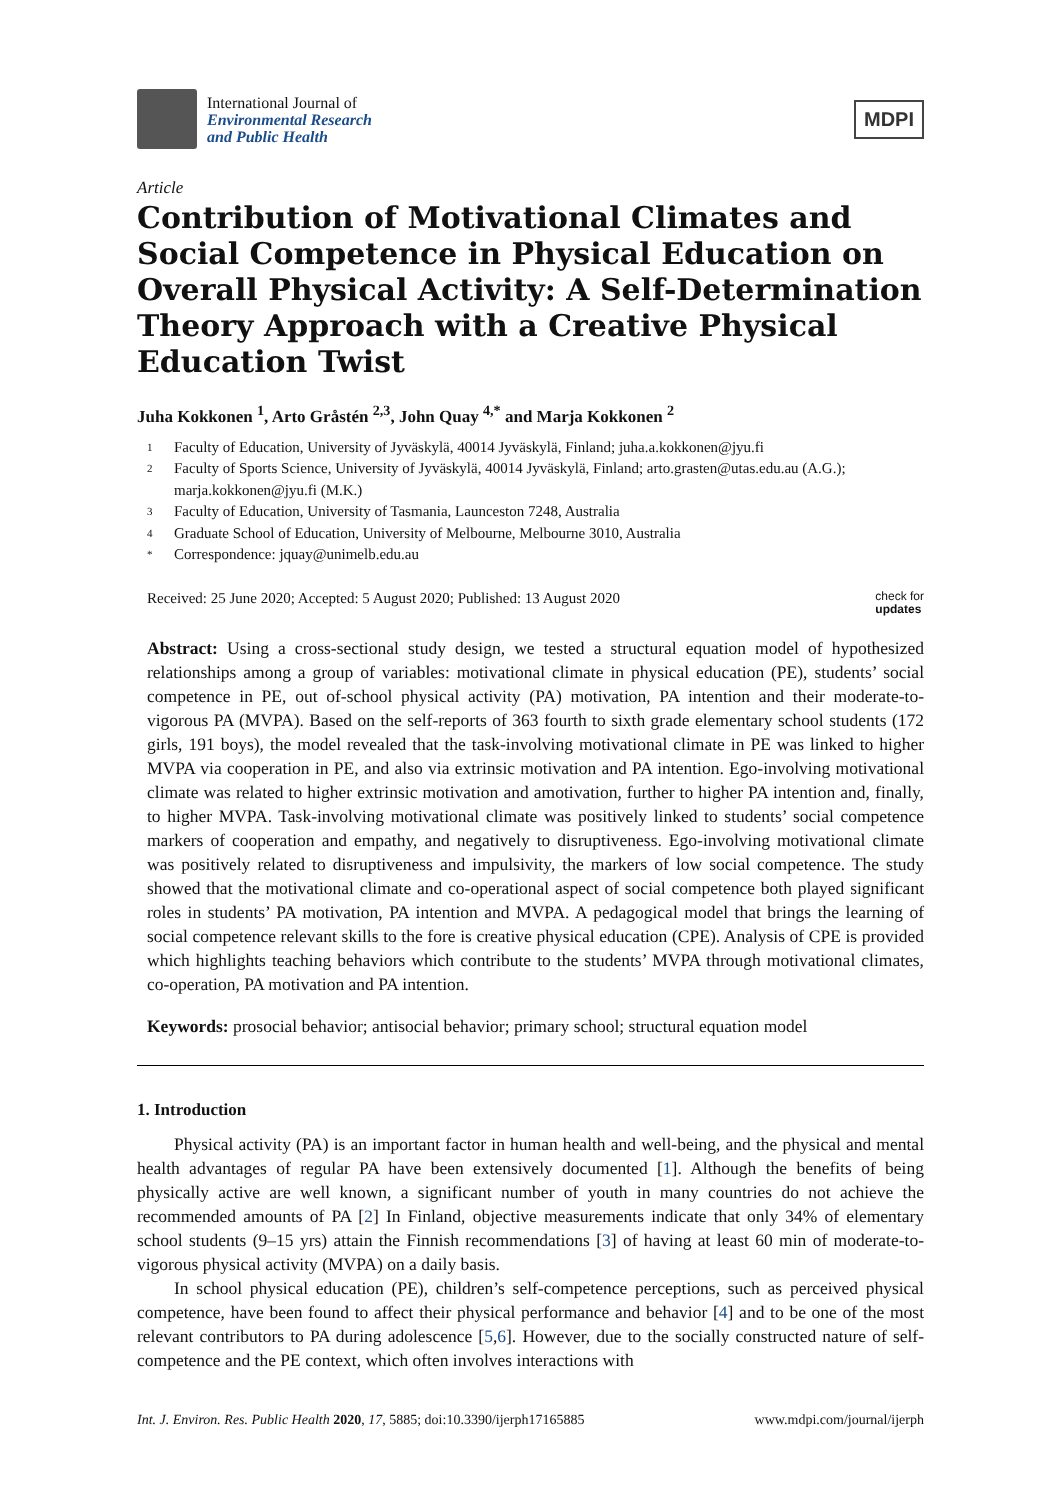International Journal of
Environmental Research
and Public Health
MDPI
Article
Contribution of Motivational Climates and Social Competence in Physical Education on Overall Physical Activity: A Self-Determination Theory Approach with a Creative Physical Education Twist
Juha Kokkonen <sup>1</sup>, Arto Gråstén <sup>2,3</sup>, John Quay <sup>4,*</sup> and Marja Kokkonen <sup>2</sup>
1 Faculty of Education, University of Jyväskylä, 40014 Jyväskylä, Finland; juha.a.kokkonen@jyu.fi
2 Faculty of Sports Science, University of Jyväskylä, 40014 Jyväskylä, Finland; arto.grasten@utas.edu.au (A.G.); marja.kokkonen@jyu.fi (M.K.)
3 Faculty of Education, University of Tasmania, Launceston 7248, Australia
4 Graduate School of Education, University of Melbourne, Melbourne 3010, Australia
* Correspondence: jquay@unimelb.edu.au
Received: 25 June 2020; Accepted: 5 August 2020; Published: 13 August 2020 check for
updates
Abstract: Using a cross-sectional study design, we tested a structural equation model of hypothesized relationships among a group of variables: motivational climate in physical education (PE), students’ social competence in PE, out of-school physical activity (PA) motivation, PA intention and their moderate-to-vigorous PA (MVPA). Based on the self-reports of 363 fourth to sixth grade elementary school students (172 girls, 191 boys), the model revealed that the task-involving motivational climate in PE was linked to higher MVPA via cooperation in PE, and also via extrinsic motivation and PA intention. Ego-involving motivational climate was related to higher extrinsic motivation and amotivation, further to higher PA intention and, finally, to higher MVPA. Task-involving motivational climate was positively linked to students’ social competence markers of cooperation and empathy, and negatively to disruptiveness. Ego-involving motivational climate was positively related to disruptiveness and impulsivity, the markers of low social competence. The study showed that the motivational climate and co-operational aspect of social competence both played significant roles in students’ PA motivation, PA intention and MVPA. A pedagogical model that brings the learning of social competence relevant skills to the fore is creative physical education (CPE). Analysis of CPE is provided which highlights teaching behaviors which contribute to the students’ MVPA through motivational climates, co-operation, PA motivation and PA intention.
Keywords: prosocial behavior; antisocial behavior; primary school; structural equation model
1. Introduction
Physical activity (PA) is an important factor in human health and well-being, and the physical and mental health advantages of regular PA have been extensively documented [1]. Although the benefits of being physically active are well known, a significant number of youth in many countries do not achieve the recommended amounts of PA [2] In Finland, objective measurements indicate that only 34% of elementary school students (9–15 yrs) attain the Finnish recommendations [3] of having at least 60 min of moderate-to-vigorous physical activity (MVPA) on a daily basis.
In school physical education (PE), children’s self-competence perceptions, such as perceived physical competence, have been found to affect their physical performance and behavior [4] and to be one of the most relevant contributors to PA during adolescence [5,6]. However, due to the socially constructed nature of self-competence and the PE context, which often involves interactions with
Int. J. Environ. Res. Public Health 2020, 17, 5885; doi:10.3390/ijerph17165885 www.mdpi.com/journal/ijerph